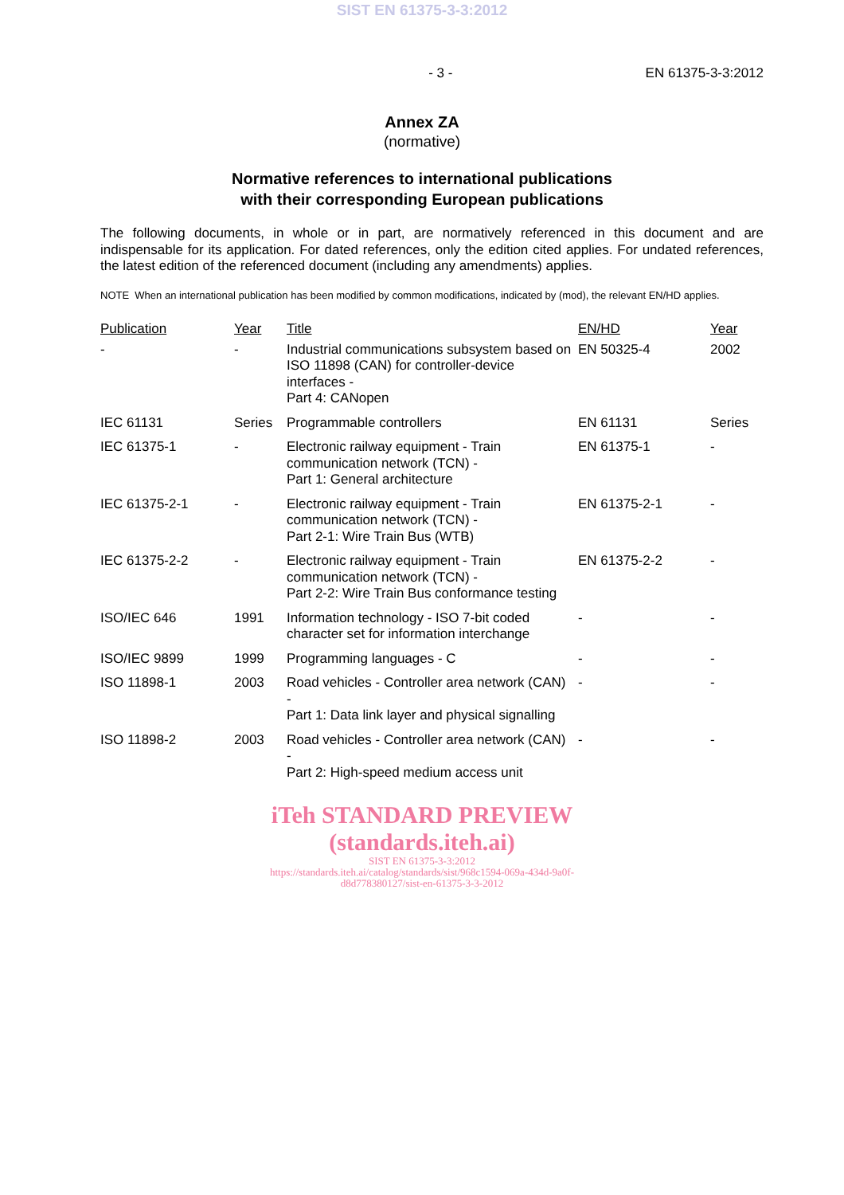SIST EN 61375-3-3:2012
- 3 - EN 61375-3-3:2012
Annex ZA
(normative)
Normative references to international publications
with their corresponding European publications
The following documents, in whole or in part, are normatively referenced in this document and are indispensable for its application. For dated references, only the edition cited applies. For undated references, the latest edition of the referenced document (including any amendments) applies.
NOTE When an international publication has been modified by common modifications, indicated by (mod), the relevant EN/HD applies.
| Publication | Year | Title | EN/HD | Year |
| --- | --- | --- | --- | --- |
| - | - | Industrial communications subsystem based on ISO 11898 (CAN) for controller-device interfaces - Part 4: CANopen | EN 50325-4 | 2002 |
| IEC 61131 | Series | Programmable controllers | EN 61131 | Series |
| IEC 61375-1 | - | Electronic railway equipment - Train communication network (TCN) - Part 1: General architecture | EN 61375-1 | - |
| IEC 61375-2-1 | - | Electronic railway equipment - Train communication network (TCN) - Part 2-1: Wire Train Bus (WTB) | EN 61375-2-1 | - |
| IEC 61375-2-2 | - | Electronic railway equipment - Train communication network (TCN) - Part 2-2: Wire Train Bus conformance testing | EN 61375-2-2 | - |
| ISO/IEC 646 | 1991 | Information technology - ISO 7-bit coded character set for information interchange | - | - |
| ISO/IEC 9899 | 1999 | Programming languages - C | - | - |
| ISO 11898-1 | 2003 | Road vehicles - Controller area network (CAN) - Part 1: Data link layer and physical signalling | - | - |
| ISO 11898-2 | 2003 | Road vehicles - Controller area network (CAN) - Part 2: High-speed medium access unit | - | - |
iTeh STANDARD PREVIEW
(standards.iteh.ai)
SIST EN 61375-3-3:2012
https://standards.iteh.ai/catalog/standards/sist/968c1594-069a-434d-9a0f-
d8d778380127/sist-en-61375-3-3-2012